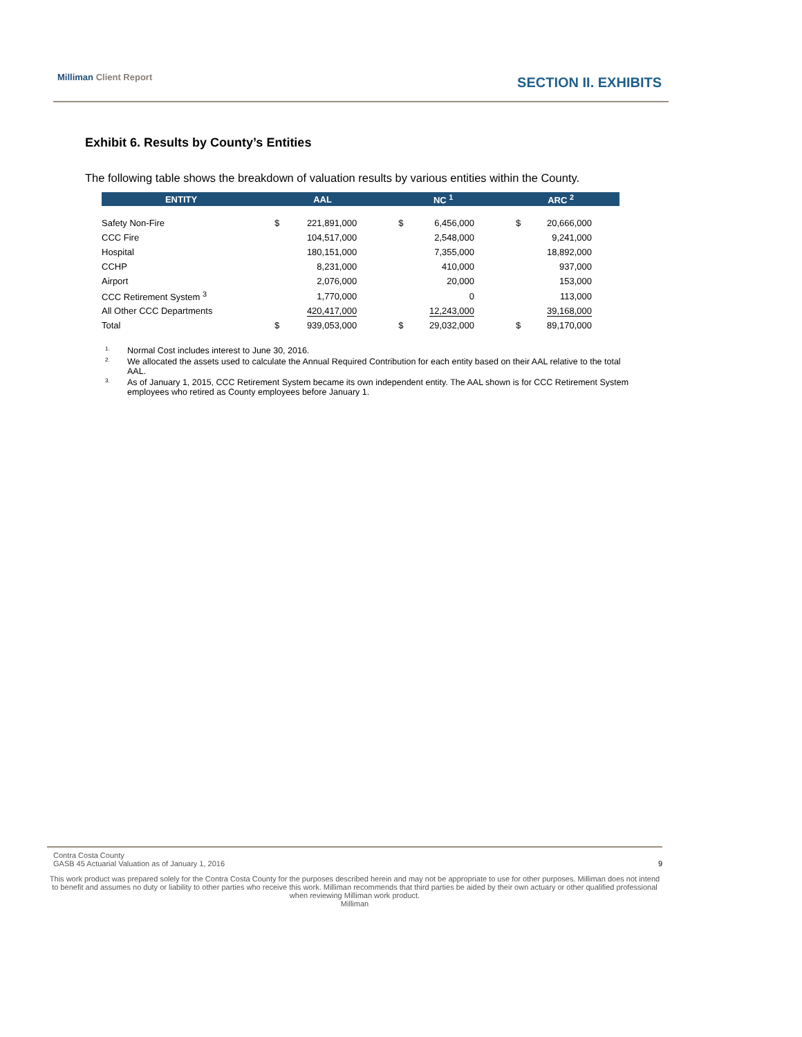Milliman Client Report SECTION II. EXHIBITS
Exhibit 6. Results by County’s Entities
The following table shows the breakdown of valuation results by various entities within the County.
| ENTITY | AAL | | NC <sup>1</sup> | | ARC <sup>2</sup> | |
| --- | --- | --- | --- | --- | --- | --- |
| Safety Non-Fire | $ | 221,891,000 | $ | 6,456,000 | $ | 20,666,000 |
| CCC Fire | | 104,517,000 | | 2,548,000 | | 9,241,000 |
| Hospital | | 180,151,000 | | 7,355,000 | | 18,892,000 |
| CCHP | | 8,231,000 | | 410,000 | | 937,000 |
| Airport | | 2,076,000 | | 20,000 | | 153,000 |
| CCC Retirement System <sup>3</sup> | | 1,770,000 | | 0 | | 113,000 |
| All Other CCC Departments | | 420,417,000 | | 12,243,000 | | 39,168,000 |
| Total | $ | 939,053,000 | $ | 29,032,000 | $ | 89,170,000 |
<sup>1.</sup> Normal Cost includes interest to June 30, 2016.
<sup>2.</sup> We allocated the assets used to calculate the Annual Required Contribution for each entity based on their AAL relative to the total AAL.
<sup>3.</sup> As of January 1, 2015, CCC Retirement System became its own independent entity. The AAL shown is for CCC Retirement System employees who retired as County employees before January 1.
Contra Costa County
GASB 45 Actuarial Valuation as of January 1, 2016 9
This work product was prepared solely for the Contra Costa County for the purposes described herein and may not be appropriate to use for other purposes. Milliman does not intend to benefit and assumes no duty or liability to other parties who receive this work. Milliman recommends that third parties be aided by their own actuary or other qualified professional when reviewing Milliman work product.
Milliman